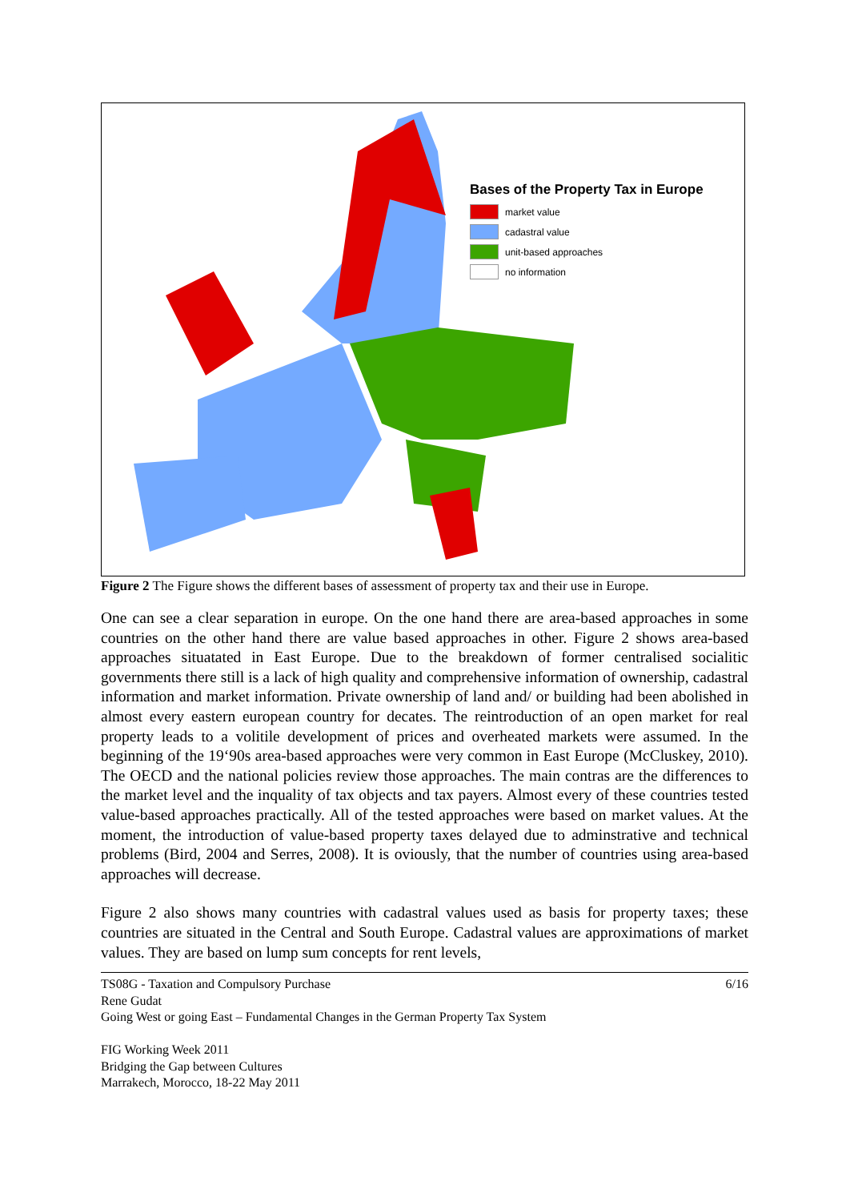Bases of the Property Tax in Europe
market value
cadastral value
unit-based approaches
no information
Figure 2 The Figure shows the different bases of assessment of property tax and their use in Europe.
One can see a clear separation in europe. On the one hand there are area-based approaches in some countries on the other hand there are value based approaches in other. Figure 2 shows area-based approaches situatated in East Europe. Due to the breakdown of former centralised socialitic governments there still is a lack of high quality and comprehensive information of ownership, cadastral information and market information. Private ownership of land and/ or building had been abolished in almost every eastern european country for decates. The reintroduction of an open market for real property leads to a volitile development of prices and overheated markets were assumed. In the beginning of the 19‘90s area-based approaches were very common in East Europe (McCluskey, 2010). The OECD and the national policies review those approaches. The main contras are the differences to the market level and the inquality of tax objects and tax payers. Almost every of these countries tested value-based approaches practically. All of the tested approaches were based on market values. At the moment, the introduction of value-based property taxes delayed due to adminstrative and technical problems (Bird, 2004 and Serres, 2008). It is oviously, that the number of countries using area-based approaches will decrease.
Figure 2 also shows many countries with cadastral values used as basis for property taxes; these countries are situated in the Central and South Europe. Cadastral values are approximations of market values. They are based on lump sum concepts for rent levels,
TS08G - Taxation and Compulsory Purchase 6/16
Rene Gudat
Going West or going East – Fundamental Changes in the German Property Tax System
FIG Working Week 2011
Bridging the Gap between Cultures
Marrakech, Morocco, 18-22 May 2011